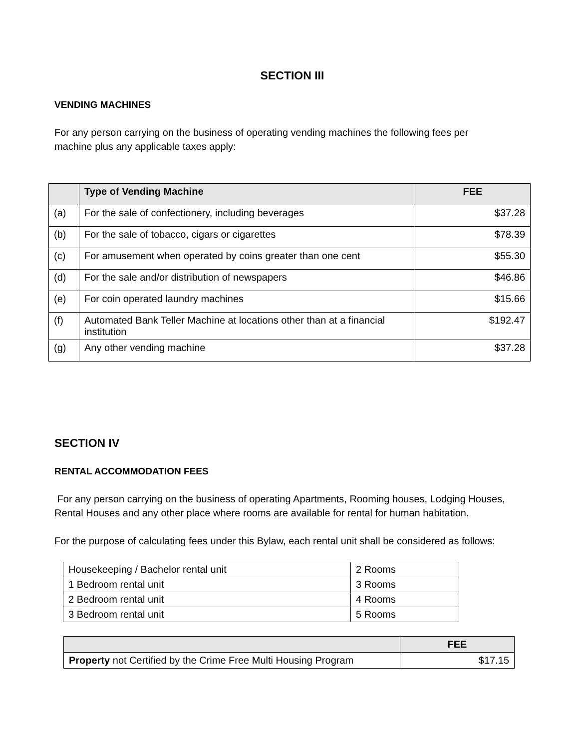SECTION III
VENDING MACHINES
For any person carrying on the business of operating vending machines the following fees per
machine plus any applicable taxes apply:
| | Type of Vending Machine | FEE |
| --- | --- | --- |
| (a) | For the sale of confectionery, including beverages | $37.28 |
| (b) | For the sale of tobacco, cigars or cigarettes | $78.39 |
| (c) | For amusement when operated by coins greater than one cent | $55.30 |
| (d) | For the sale and/or distribution of newspapers | $46.86 |
| (e) | For coin operated laundry machines | $15.66 |
| (f) | Automated Bank Teller Machine at locations other than at a financial institution | $192.47 |
| (g) | Any other vending machine | $37.28 |
SECTION IV
RENTAL ACCOMMODATION FEES
For any person carrying on the business of operating Apartments, Rooming houses, Lodging Houses, Rental Houses and any other place where rooms are available for rental for human habitation.
For the purpose of calculating fees under this Bylaw, each rental unit shall be considered as follows:
| Housekeeping / Bachelor rental unit | 2 Rooms |
| 1 Bedroom rental unit | 3 Rooms |
| 2 Bedroom rental unit | 4 Rooms |
| 3 Bedroom rental unit | 5 Rooms |
| | FEE |
| --- | --- |
| Property not Certified by the Crime Free Multi Housing Program | $17.15 |